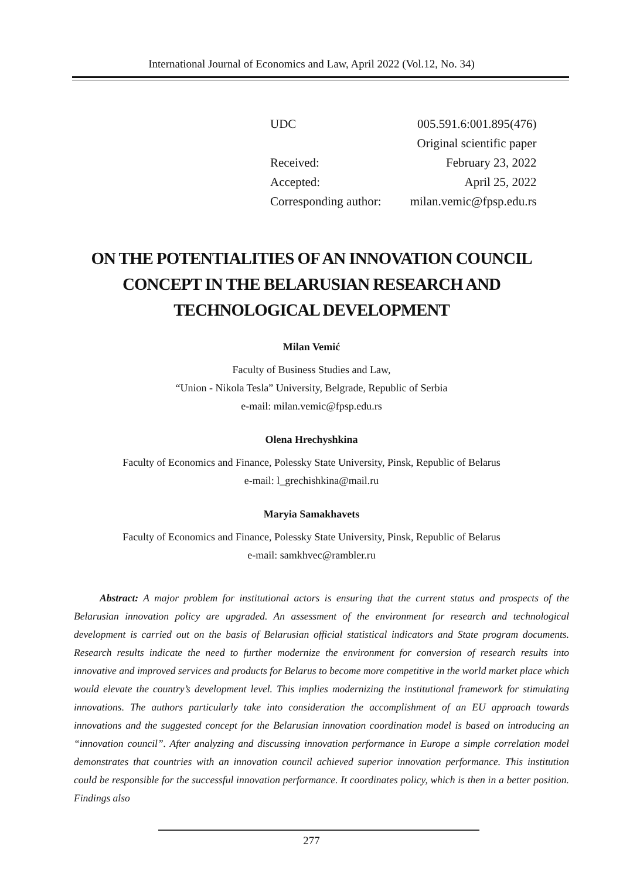International Journal of Economics and Law, April 2022 (Vol.12, No. 34)
| UDC | 005.591.6:001.895(476) |
| | Original scientific paper |
| Received: | February 23, 2022 |
| Accepted: | April 25, 2022 |
| Corresponding author: | milan.vemic@fpsp.edu.rs |
ON THE POTENTIALITIES OF AN INNOVATION COUNCIL CONCEPT IN THE BELARUSIAN RESEARCH AND TECHNOLOGICAL DEVELOPMENT
Milan Vemić
Faculty of Business Studies and Law,
“Union - Nikola Tesla” University, Belgrade, Republic of Serbia
e-mail: milan.vemic@fpsp.edu.rs
Olena Hrechyshkina
Faculty of Economics and Finance, Polessky State University, Pinsk, Republic of Belarus
e-mail: l_grechishkina@mail.ru
Maryia Samakhavets
Faculty of Economics and Finance, Polessky State University, Pinsk, Republic of Belarus
e-mail: samkhvec@rambler.ru
Abstract: A major problem for institutional actors is ensuring that the current status and prospects of the Belarusian innovation policy are upgraded. An assessment of the environment for research and technological development is carried out on the basis of Belarusian official statistical indicators and State program documents. Research results indicate the need to further modernize the environment for conversion of research results into innovative and improved services and products for Belarus to become more competitive in the world market place which would elevate the country’s development level. This implies modernizing the institutional framework for stimulating innovations. The authors particularly take into consideration the accomplishment of an EU approach towards innovations and the suggested concept for the Belarusian innovation coordination model is based on introducing an “innovation council”. After analyzing and discussing innovation performance in Europe a simple correlation model demonstrates that countries with an innovation council achieved superior innovation performance. This institution could be responsible for the successful innovation performance. It coordinates policy, which is then in a better position. Findings also
277